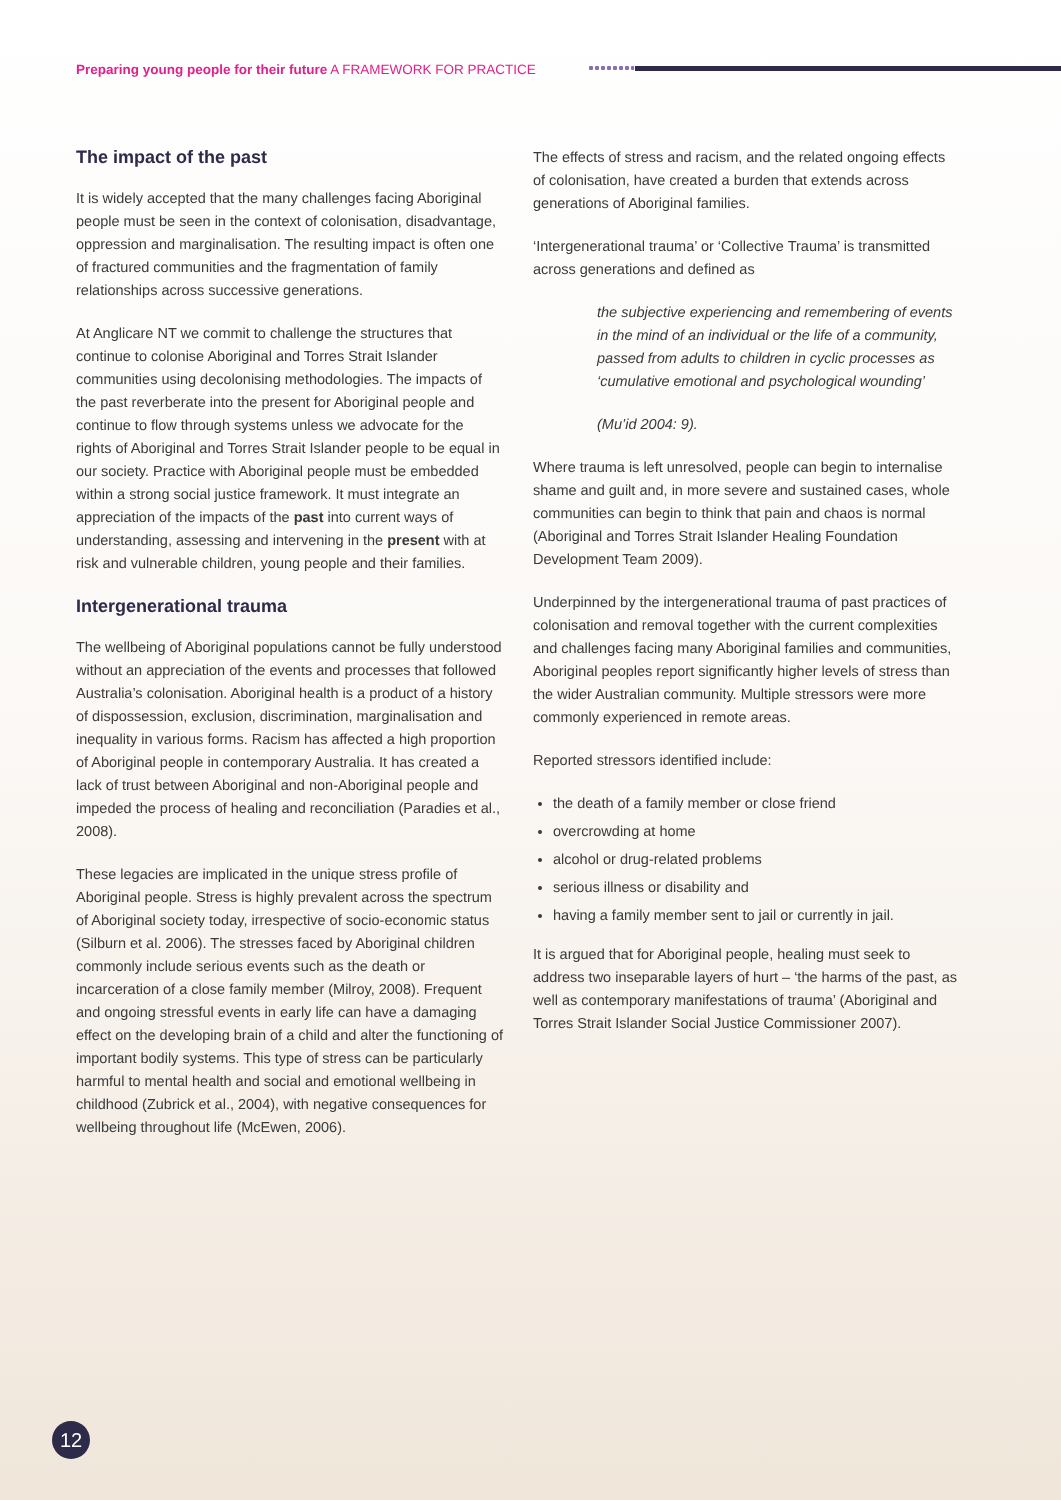Preparing young people for their future A FRAMEWORK FOR PRACTICE
The impact of the past
It is widely accepted that the many challenges facing Aboriginal people must be seen in the context of colonisation, disadvantage, oppression and marginalisation. The resulting impact is often one of fractured communities and the fragmentation of family relationships across successive generations.
At Anglicare NT we commit to challenge the structures that continue to colonise Aboriginal and Torres Strait Islander communities using decolonising methodologies. The impacts of the past reverberate into the present for Aboriginal people and continue to flow through systems unless we advocate for the rights of Aboriginal and Torres Strait Islander people to be equal in our society. Practice with Aboriginal people must be embedded within a strong social justice framework. It must integrate an appreciation of the impacts of the past into current ways of understanding, assessing and intervening in the present with at risk and vulnerable children, young people and their families.
Intergenerational trauma
The wellbeing of Aboriginal populations cannot be fully understood without an appreciation of the events and processes that followed Australia’s colonisation. Aboriginal health is a product of a history of dispossession, exclusion, discrimination, marginalisation and inequality in various forms. Racism has affected a high proportion of Aboriginal people in contemporary Australia. It has created a lack of trust between Aboriginal and non-Aboriginal people and impeded the process of healing and reconciliation (Paradies et al., 2008).
These legacies are implicated in the unique stress profile of Aboriginal people. Stress is highly prevalent across the spectrum of Aboriginal society today, irrespective of socio-economic status (Silburn et al. 2006). The stresses faced by Aboriginal children commonly include serious events such as the death or incarceration of a close family member (Milroy, 2008). Frequent and ongoing stressful events in early life can have a damaging effect on the developing brain of a child and alter the functioning of important bodily systems. This type of stress can be particularly harmful to mental health and social and emotional wellbeing in childhood (Zubrick et al., 2004), with negative consequences for wellbeing throughout life (McEwen, 2006).
The effects of stress and racism, and the related ongoing effects of colonisation, have created a burden that extends across generations of Aboriginal families.
‘Intergenerational trauma’ or ‘Collective Trauma’ is transmitted across generations and defined as
the subjective experiencing and remembering of events in the mind of an individual or the life of a community, passed from adults to children in cyclic processes as ‘cumulative emotional and psychological wounding’
(Mu’id 2004: 9).
Where trauma is left unresolved, people can begin to internalise shame and guilt and, in more severe and sustained cases, whole communities can begin to think that pain and chaos is normal (Aboriginal and Torres Strait Islander Healing Foundation Development Team 2009).
Underpinned by the intergenerational trauma of past practices of colonisation and removal together with the current complexities and challenges facing many Aboriginal families and communities, Aboriginal peoples report significantly higher levels of stress than the wider Australian community. Multiple stressors were more commonly experienced in remote areas.
Reported stressors identified include:
the death of a family member or close friend
overcrowding at home
alcohol or drug-related problems
serious illness or disability and
having a family member sent to jail or currently in jail.
It is argued that for Aboriginal people, healing must seek to address two inseparable layers of hurt – ‘the harms of the past, as well as contemporary manifestations of trauma’ (Aboriginal and Torres Strait Islander Social Justice Commissioner 2007).
12